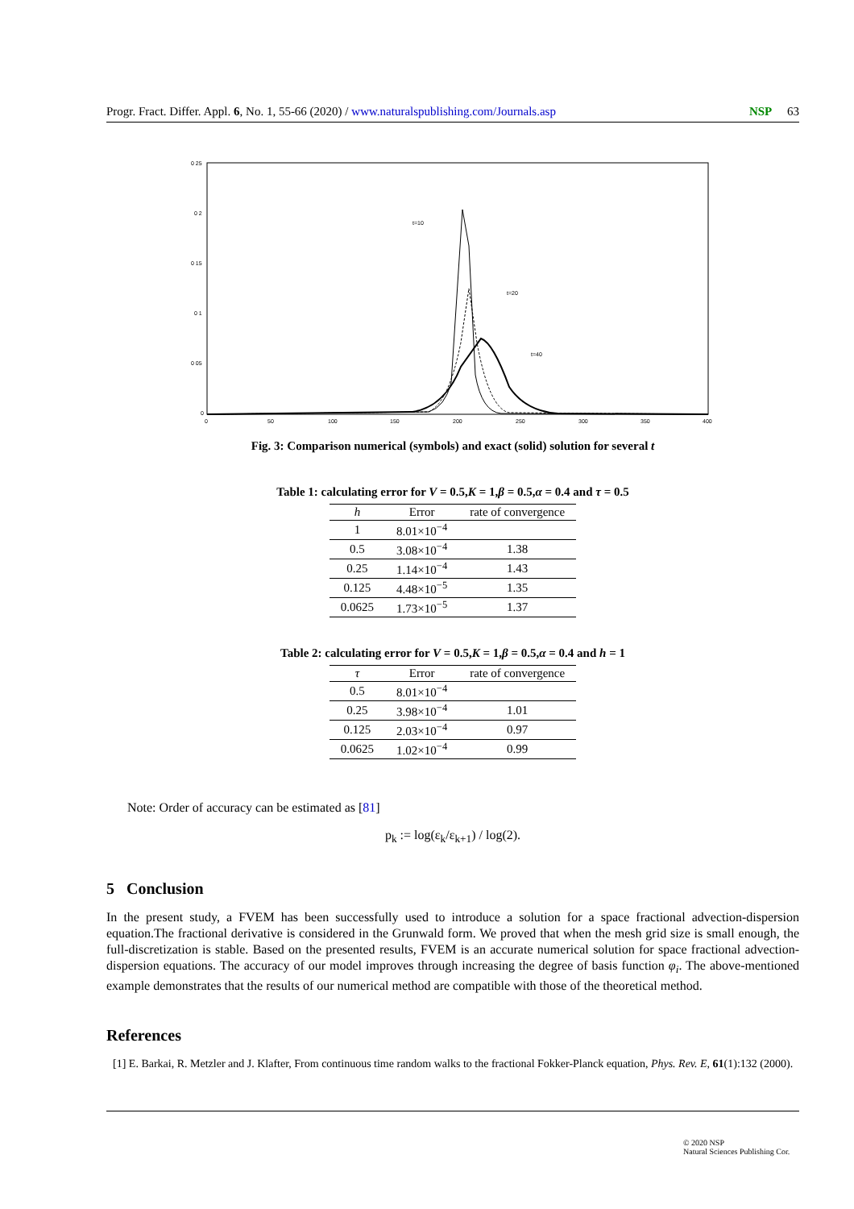Progr. Fract. Differ. Appl. 6, No. 1, 55-66 (2020) / www.naturalspublishing.com/Journals.asp NSP 63
0 25
0 2
0 15
0 1
0 05
0
0
50
100
150
200
250
300
350
400
t=10
t=20
t=40
Fig. 3: Comparison numerical (symbols) and exact (solid) solution for several t
Table 1: calculating error for V = 0.5,K = 1,β = 0.5,α = 0.4 and τ = 0.5
| h | Error | rate of convergence |
| --- | --- | --- |
| 1 | 8.01×10<sup>−4</sup> | |
| 0.5 | 3.08×10<sup>−4</sup> | 1.38 |
| 0.25 | 1.14×10<sup>−4</sup> | 1.43 |
| 0.125 | 4.48×10<sup>−5</sup> | 1.35 |
| 0.0625 | 1.73×10<sup>−5</sup> | 1.37 |
Table 2: calculating error for V = 0.5,K = 1,β = 0.5,α = 0.4 and h = 1
| τ | Error | rate of convergence |
| --- | --- | --- |
| 0.5 | 8.01×10<sup>−4</sup> | |
| 0.25 | 3.98×10<sup>−4</sup> | 1.01 |
| 0.125 | 2.03×10<sup>−4</sup> | 0.97 |
| 0.0625 | 1.02×10<sup>−4</sup> | 0.99 |
Note: Order of accuracy can be estimated as [81]
p<sub>k</sub> := log(ε<sub>k</sub>/ε<sub>k+1</sub>) / log(2).
5 Conclusion
In the present study, a FVEM has been successfully used to introduce a solution for a space fractional advection-dispersion equation.The fractional derivative is considered in the Grunwald form. We proved that when the mesh grid size is small enough, the full-discretization is stable. Based on the presented results, FVEM is an accurate numerical solution for space fractional advection-dispersion equations. The accuracy of our model improves through increasing the degree of basis function φ<sub>i</sub>. The above-mentioned example demonstrates that the results of our numerical method are compatible with those of the theoretical method.
References
[1] E. Barkai, R. Metzler and J. Klafter, From continuous time random walks to the fractional Fokker-Planck equation, Phys. Rev. E, 61(1):132 (2000).
© 2020 NSP
Natural Sciences Publishing Cor.